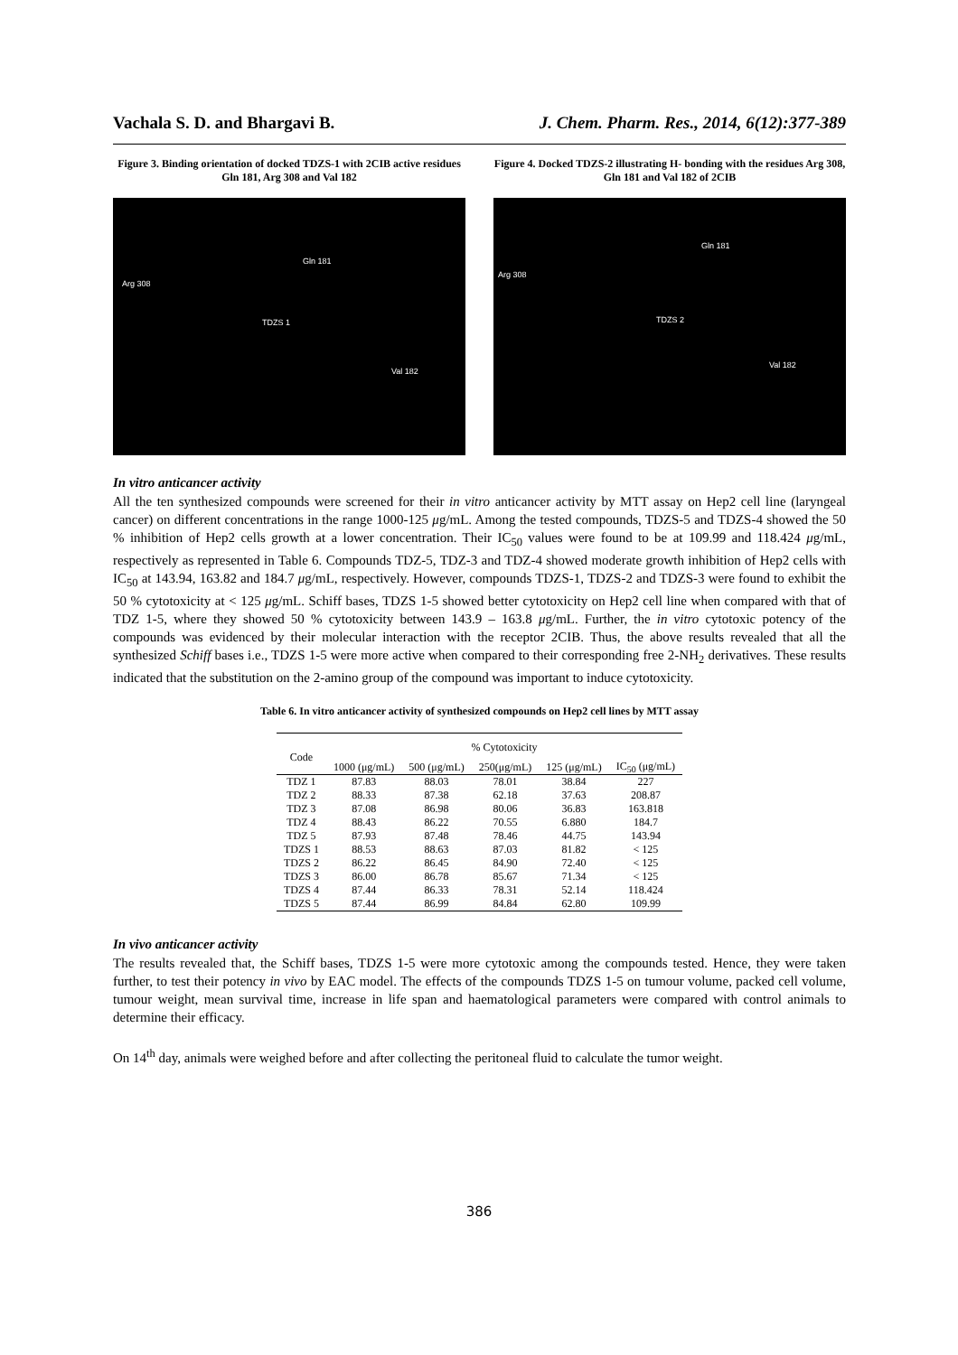Vachala S. D. and Bhargavi B. J. Chem. Pharm. Res., 2014, 6(12):377-389
Figure 3. Binding orientation of docked TDZS-1 with 2CIB active residues Gln 181, Arg 308 and Val 182
Arg 308
Gln 181
TDZS 1
Val 182
Figure 4. Docked TDZS-2 illustrating H- bonding with the residues Arg 308, Gln 181 and Val 182 of 2CIB
Arg 308
Gln 181
TDZS 2
Val 182
In vitro anticancer activity
All the ten synthesized compounds were screened for their in vitro anticancer activity by MTT assay on Hep2 cell line (laryngeal cancer) on different concentrations in the range 1000-125 μg/mL. Among the tested compounds, TDZS-5 and TDZS-4 showed the 50 % inhibition of Hep2 cells growth at a lower concentration. Their IC<sub>50</sub> values were found to be at 109.99 and 118.424 μg/mL, respectively as represented in Table 6. Compounds TDZ-5, TDZ-3 and TDZ-4 showed moderate growth inhibition of Hep2 cells with IC<sub>50</sub> at 143.94, 163.82 and 184.7 μg/mL, respectively. However, compounds TDZS-1, TDZS-2 and TDZS-3 were found to exhibit the 50 % cytotoxicity at < 125 μg/mL. Schiff bases, TDZS 1-5 showed better cytotoxicity on Hep2 cell line when compared with that of TDZ 1-5, where they showed 50 % cytotoxicity between 143.9 – 163.8 μg/mL. Further, the in vitro cytotoxic potency of the compounds was evidenced by their molecular interaction with the receptor 2CIB. Thus, the above results revealed that all the synthesized Schiff bases i.e., TDZS 1-5 were more active when compared to their corresponding free 2-NH<sub>2</sub> derivatives. These results indicated that the substitution on the 2-amino group of the compound was important to induce cytotoxicity.
Table 6. In vitro anticancer activity of synthesized compounds on Hep2 cell lines by MTT assay
| Code | % Cytotoxicity | | | | |
| --- | --- | --- | --- | --- | --- |
| | 1000 (μg/mL) | 500 (μg/mL) | 250(μg/mL) | 125 (μg/mL) | IC<sub>50</sub> (μg/mL) |
| TDZ 1 | 87.83 | 88.03 | 78.01 | 38.84 | 227 |
| TDZ 2 | 88.33 | 87.38 | 62.18 | 37.63 | 208.87 |
| TDZ 3 | 87.08 | 86.98 | 80.06 | 36.83 | 163.818 |
| TDZ 4 | 88.43 | 86.22 | 70.55 | 6.880 | 184.7 |
| TDZ 5 | 87.93 | 87.48 | 78.46 | 44.75 | 143.94 |
| TDZS 1 | 88.53 | 88.63 | 87.03 | 81.82 | < 125 |
| TDZS 2 | 86.22 | 86.45 | 84.90 | 72.40 | < 125 |
| TDZS 3 | 86.00 | 86.78 | 85.67 | 71.34 | < 125 |
| TDZS 4 | 87.44 | 86.33 | 78.31 | 52.14 | 118.424 |
| TDZS 5 | 87.44 | 86.99 | 84.84 | 62.80 | 109.99 |
In vivo anticancer activity
The results revealed that, the Schiff bases, TDZS 1-5 were more cytotoxic among the compounds tested. Hence, they were taken further, to test their potency in vivo by EAC model. The effects of the compounds TDZS 1-5 on tumour volume, packed cell volume, tumour weight, mean survival time, increase in life span and haematological parameters were compared with control animals to determine their efficacy.
On 14<sup>th</sup> day, animals were weighed before and after collecting the peritoneal fluid to calculate the tumor weight.
386